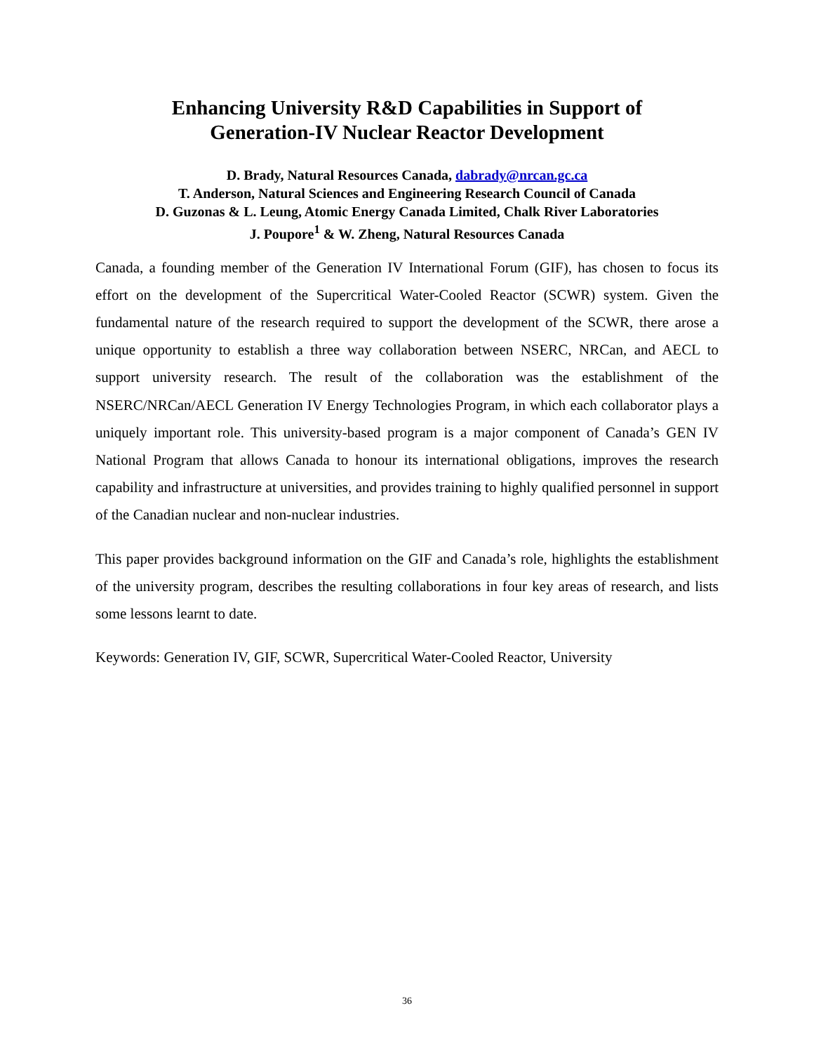Enhancing University R&D Capabilities in Support of
Generation-IV Nuclear Reactor Development
D. Brady, Natural Resources Canada, dabrady@nrcan.gc.ca
T. Anderson, Natural Sciences and Engineering Research Council of Canada
D. Guzonas & L. Leung, Atomic Energy Canada Limited, Chalk River Laboratories
J. Poupore<sup>1</sup> & W. Zheng, Natural Resources Canada
Canada, a founding member of the Generation IV International Forum (GIF), has chosen to focus its effort on the development of the Supercritical Water-Cooled Reactor (SCWR) system. Given the fundamental nature of the research required to support the development of the SCWR, there arose a unique opportunity to establish a three way collaboration between NSERC, NRCan, and AECL to support university research. The result of the collaboration was the establishment of the NSERC/NRCan/AECL Generation IV Energy Technologies Program, in which each collaborator plays a uniquely important role. This university-based program is a major component of Canada’s GEN IV National Program that allows Canada to honour its international obligations, improves the research capability and infrastructure at universities, and provides training to highly qualified personnel in support of the Canadian nuclear and non-nuclear industries.
This paper provides background information on the GIF and Canada’s role, highlights the establishment of the university program, describes the resulting collaborations in four key areas of research, and lists some lessons learnt to date.
Keywords: Generation IV, GIF, SCWR, Supercritical Water-Cooled Reactor, University
36